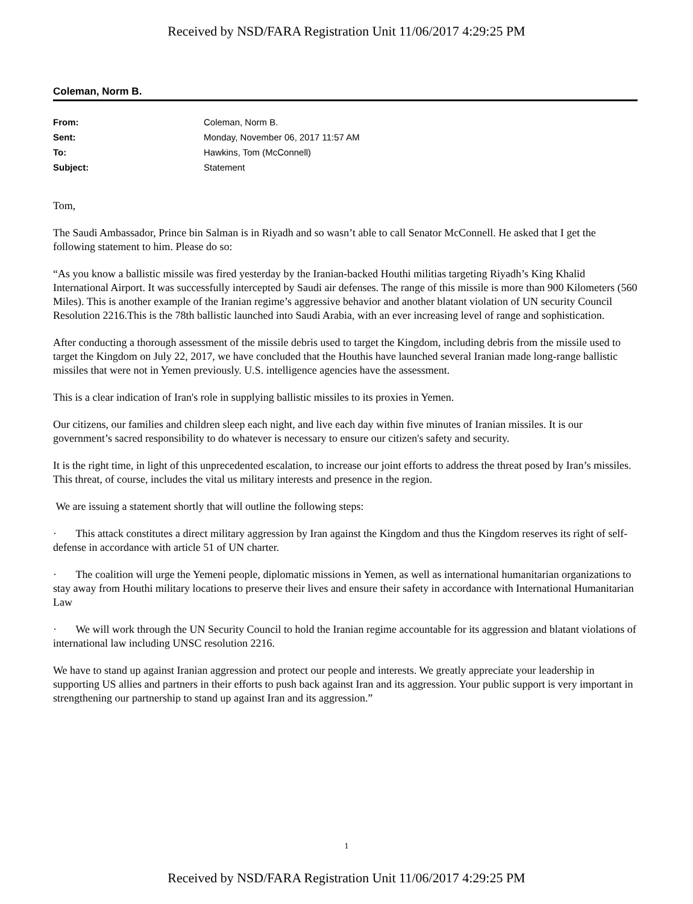Received by NSD/FARA Registration Unit 11/06/2017 4:29:25 PM
Coleman, Norm B.
| From: | Coleman, Norm B. |
| Sent: | Monday, November 06, 2017 11:57 AM |
| To: | Hawkins, Tom (McConnell) |
| Subject: | Statement |
Tom,
The Saudi Ambassador, Prince bin Salman is in Riyadh and so wasn’t able to call Senator McConnell. He asked that I get the following statement to him. Please do so:
“As you know a ballistic missile was fired yesterday by the Iranian-backed Houthi militias targeting Riyadh’s King Khalid International Airport. It was successfully intercepted by Saudi air defenses. The range of this missile is more than 900 Kilometers (560 Miles). This is another example of the Iranian regime’s aggressive behavior and another blatant violation of UN security Council Resolution 2216.This is the 78th ballistic launched into Saudi Arabia, with an ever increasing level of range and sophistication.
After conducting a thorough assessment of the missile debris used to target the Kingdom, including debris from the missile used to target the Kingdom on July 22, 2017, we have concluded that the Houthis have launched several Iranian made long-range ballistic missiles that were not in Yemen previously. U.S. intelligence agencies have the assessment.
This is a clear indication of Iran's role in supplying ballistic missiles to its proxies in Yemen.
Our citizens, our families and children sleep each night, and live each day within five minutes of Iranian missiles. It is our government’s sacred responsibility to do whatever is necessary to ensure our citizen's safety and security.
It is the right time, in light of this unprecedented escalation, to increase our joint efforts to address the threat posed by Iran’s missiles. This threat, of course, includes the vital us military interests and presence in the region.
We are issuing a statement shortly that will outline the following steps:
· This attack constitutes a direct military aggression by Iran against the Kingdom and thus the Kingdom reserves its right of self-defense in accordance with article 51 of UN charter.
· The coalition will urge the Yemeni people, diplomatic missions in Yemen, as well as international humanitarian organizations to stay away from Houthi military locations to preserve their lives and ensure their safety in accordance with International Humanitarian Law
· We will work through the UN Security Council to hold the Iranian regime accountable for its aggression and blatant violations of international law including UNSC resolution 2216.
We have to stand up against Iranian aggression and protect our people and interests. We greatly appreciate your leadership in supporting US allies and partners in their efforts to push back against Iran and its aggression. Your public support is very important in strengthening our partnership to stand up against Iran and its aggression.”
1
Received by NSD/FARA Registration Unit 11/06/2017 4:29:25 PM